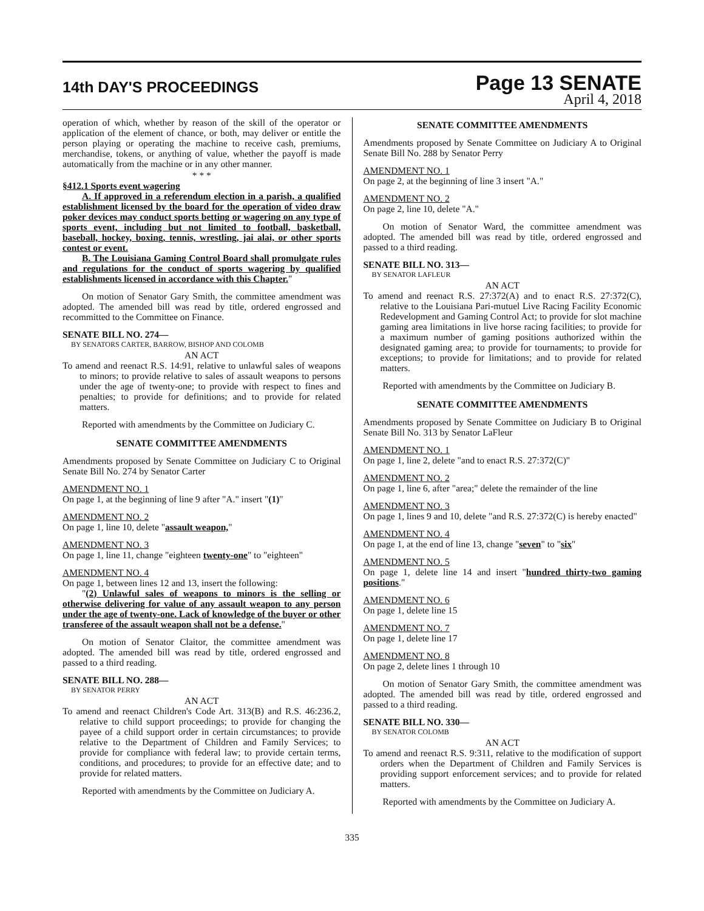14th DAY'S PROCEEDINGS
Page 13 SENATE
April 4, 2018
operation of which, whether by reason of the skill of the operator or application of the element of chance, or both, may deliver or entitle the person playing or operating the machine to receive cash, premiums, merchandise, tokens, or anything of value, whether the payoff is made automatically from the machine or in any other manner.
* * *
§412.1 Sports event wagering
A. If approved in a referendum election in a parish, a qualified establishment licensed by the board for the operation of video draw poker devices may conduct sports betting or wagering on any type of sports event, including but not limited to football, basketball, baseball, hockey, boxing, tennis, wrestling, jai alai, or other sports contest or event.
B. The Louisiana Gaming Control Board shall promulgate rules and regulations for the conduct of sports wagering by qualified establishments licensed in accordance with this Chapter."
On motion of Senator Gary Smith, the committee amendment was adopted. The amended bill was read by title, ordered engrossed and recommitted to the Committee on Finance.
SENATE BILL NO. 274—
BY SENATORS CARTER, BARROW, BISHOP AND COLOMB
AN ACT
To amend and reenact R.S. 14:91, relative to unlawful sales of weapons to minors; to provide relative to sales of assault weapons to persons under the age of twenty-one; to provide with respect to fines and penalties; to provide for definitions; and to provide for related matters.
Reported with amendments by the Committee on Judiciary C.
SENATE COMMITTEE AMENDMENTS
Amendments proposed by Senate Committee on Judiciary C to Original Senate Bill No. 274 by Senator Carter
AMENDMENT NO. 1
On page 1, at the beginning of line 9 after "A." insert "(1)"
AMENDMENT NO. 2
On page 1, line 10, delete "assault weapon,"
AMENDMENT NO. 3
On page 1, line 11, change "eighteen twenty-one" to "eighteen"
AMENDMENT NO. 4
On page 1, between lines 12 and 13, insert the following:
"(2) Unlawful sales of weapons to minors is the selling or otherwise delivering for value of any assault weapon to any person under the age of twenty-one. Lack of knowledge of the buyer or other transferee of the assault weapon shall not be a defense."
On motion of Senator Claitor, the committee amendment was adopted. The amended bill was read by title, ordered engrossed and passed to a third reading.
SENATE BILL NO. 288—
BY SENATOR PERRY
AN ACT
To amend and reenact Children's Code Art. 313(B) and R.S. 46:236.2, relative to child support proceedings; to provide for changing the payee of a child support order in certain circumstances; to provide relative to the Department of Children and Family Services; to provide for compliance with federal law; to provide certain terms, conditions, and procedures; to provide for an effective date; and to provide for related matters.
Reported with amendments by the Committee on Judiciary A.
SENATE COMMITTEE AMENDMENTS
Amendments proposed by Senate Committee on Judiciary A to Original Senate Bill No. 288 by Senator Perry
AMENDMENT NO. 1
On page 2, at the beginning of line 3 insert "A."
AMENDMENT NO. 2
On page 2, line 10, delete "A."
On motion of Senator Ward, the committee amendment was adopted. The amended bill was read by title, ordered engrossed and passed to a third reading.
SENATE BILL NO. 313—
BY SENATOR LAFLEUR
AN ACT
To amend and reenact R.S. 27:372(A) and to enact R.S. 27:372(C), relative to the Louisiana Pari-mutuel Live Racing Facility Economic Redevelopment and Gaming Control Act; to provide for slot machine gaming area limitations in live horse racing facilities; to provide for a maximum number of gaming positions authorized within the designated gaming area; to provide for tournaments; to provide for exceptions; to provide for limitations; and to provide for related matters.
Reported with amendments by the Committee on Judiciary B.
SENATE COMMITTEE AMENDMENTS
Amendments proposed by Senate Committee on Judiciary B to Original Senate Bill No. 313 by Senator LaFleur
AMENDMENT NO. 1
On page 1, line 2, delete "and to enact R.S. 27:372(C)"
AMENDMENT NO. 2
On page 1, line 6, after "area;" delete the remainder of the line
AMENDMENT NO. 3
On page 1, lines 9 and 10, delete "and R.S. 27:372(C) is hereby enacted"
AMENDMENT NO. 4
On page 1, at the end of line 13, change "seven" to "six"
AMENDMENT NO. 5
On page 1, delete line 14 and insert "hundred thirty-two gaming positions."
AMENDMENT NO. 6
On page 1, delete line 15
AMENDMENT NO. 7
On page 1, delete line 17
AMENDMENT NO. 8
On page 2, delete lines 1 through 10
On motion of Senator Gary Smith, the committee amendment was adopted. The amended bill was read by title, ordered engrossed and passed to a third reading.
SENATE BILL NO. 330—
BY SENATOR COLOMB
AN ACT
To amend and reenact R.S. 9:311, relative to the modification of support orders when the Department of Children and Family Services is providing support enforcement services; and to provide for related matters.
Reported with amendments by the Committee on Judiciary A.
335